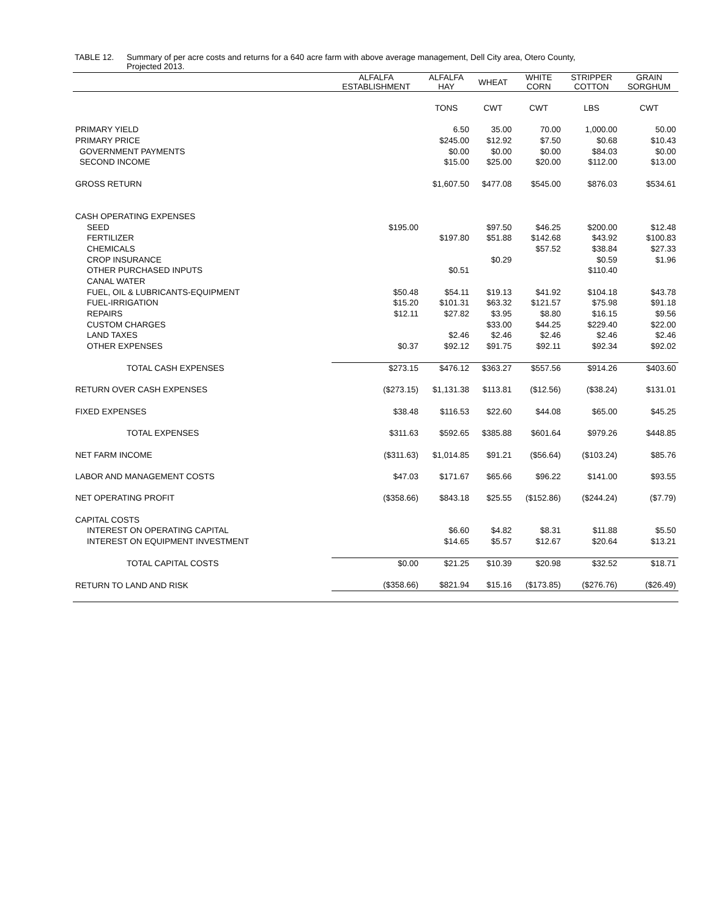TABLE 12. Summary of per acre costs and returns for a 640 acre farm with above average management, Dell City area, Otero County,
Projected 2013.
| | ALFALFA ESTABLISHMENT | ALFALFA HAY | WHEAT | WHITE CORN | STRIPPER COTTON | GRAIN SORGHUM |
| --- | --- | --- | --- | --- | --- | --- |
| | | TONS | CWT | CWT | LBS | CWT |
| PRIMARY YIELD | | 6.50 | 35.00 | 70.00 | 1,000.00 | 50.00 |
| PRIMARY PRICE | | $245.00 | $12.92 | $7.50 | $0.68 | $10.43 |
| GOVERNMENT PAYMENTS | | $0.00 | $0.00 | $0.00 | $84.03 | $0.00 |
| SECOND INCOME | | $15.00 | $25.00 | $20.00 | $112.00 | $13.00 |
| GROSS RETURN | | $1,607.50 | $477.08 | $545.00 | $876.03 | $534.61 |
| CASH OPERATING EXPENSES | | | | | | |
| SEED | $195.00 | | $97.50 | $46.25 | $200.00 | $12.48 |
| FERTILIZER | | $197.80 | $51.88 | $142.68 | $43.92 | $100.83 |
| CHEMICALS | | | | $57.52 | $38.84 | $27.33 |
| CROP INSURANCE | | | $0.29 | | $0.59 | $1.96 |
| OTHER PURCHASED INPUTS | | $0.51 | | | $110.40 | |
| CANAL WATER | | | | | | |
| FUEL, OIL & LUBRICANTS-EQUIPMENT | $50.48 | $54.11 | $19.13 | $41.92 | $104.18 | $43.78 |
| FUEL-IRRIGATION | $15.20 | $101.31 | $63.32 | $121.57 | $75.98 | $91.18 |
| REPAIRS | $12.11 | $27.82 | $3.95 | $8.80 | $16.15 | $9.56 |
| CUSTOM CHARGES | | | $33.00 | $44.25 | $229.40 | $22.00 |
| LAND TAXES | | $2.46 | $2.46 | $2.46 | $2.46 | $2.46 |
| OTHER EXPENSES | $0.37 | $92.12 | $91.75 | $92.11 | $92.34 | $92.02 |
| TOTAL CASH EXPENSES | $273.15 | $476.12 | $363.27 | $557.56 | $914.26 | $403.60 |
| RETURN OVER CASH EXPENSES | ($273.15) | $1,131.38 | $113.81 | ($12.56) | ($38.24) | $131.01 |
| FIXED EXPENSES | $38.48 | $116.53 | $22.60 | $44.08 | $65.00 | $45.25 |
| TOTAL EXPENSES | $311.63 | $592.65 | $385.88 | $601.64 | $979.26 | $448.85 |
| NET FARM INCOME | ($311.63) | $1,014.85 | $91.21 | ($56.64) | ($103.24) | $85.76 |
| LABOR AND MANAGEMENT COSTS | $47.03 | $171.67 | $65.66 | $96.22 | $141.00 | $93.55 |
| NET OPERATING PROFIT | ($358.66) | $843.18 | $25.55 | ($152.86) | ($244.24) | ($7.79) |
| CAPITAL COSTS | | | | | | |
| INTEREST ON OPERATING CAPITAL | | $6.60 | $4.82 | $8.31 | $11.88 | $5.50 |
| INTEREST ON EQUIPMENT INVESTMENT | | $14.65 | $5.57 | $12.67 | $20.64 | $13.21 |
| TOTAL CAPITAL COSTS | $0.00 | $21.25 | $10.39 | $20.98 | $32.52 | $18.71 |
| RETURN TO LAND AND RISK | ($358.66) | $821.94 | $15.16 | ($173.85) | ($276.76) | ($26.49) |